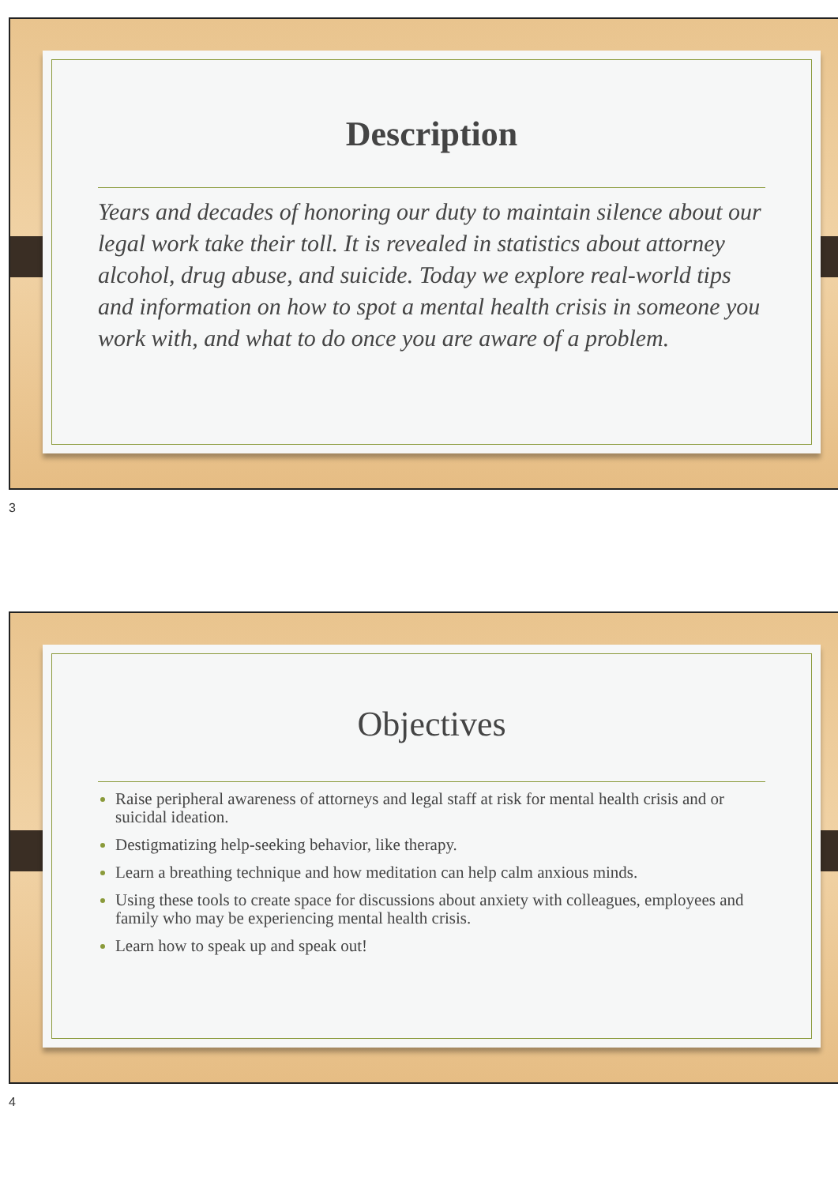Description
Years and decades of honoring our duty to maintain silence about our legal work take their toll. It is revealed in statistics about attorney alcohol, drug abuse, and suicide. Today we explore real-world tips and information on how to spot a mental health crisis in someone you work with, and what to do once you are aware of a problem.
3
Objectives
Raise peripheral awareness of attorneys and legal staff at risk for mental health crisis and or suicidal ideation.
Destigmatizing help-seeking behavior, like therapy.
Learn a breathing technique and how meditation can help calm anxious minds.
Using these tools to create space for discussions about anxiety with colleagues, employees and family who may be experiencing mental health crisis.
Learn how to speak up and speak out!
4